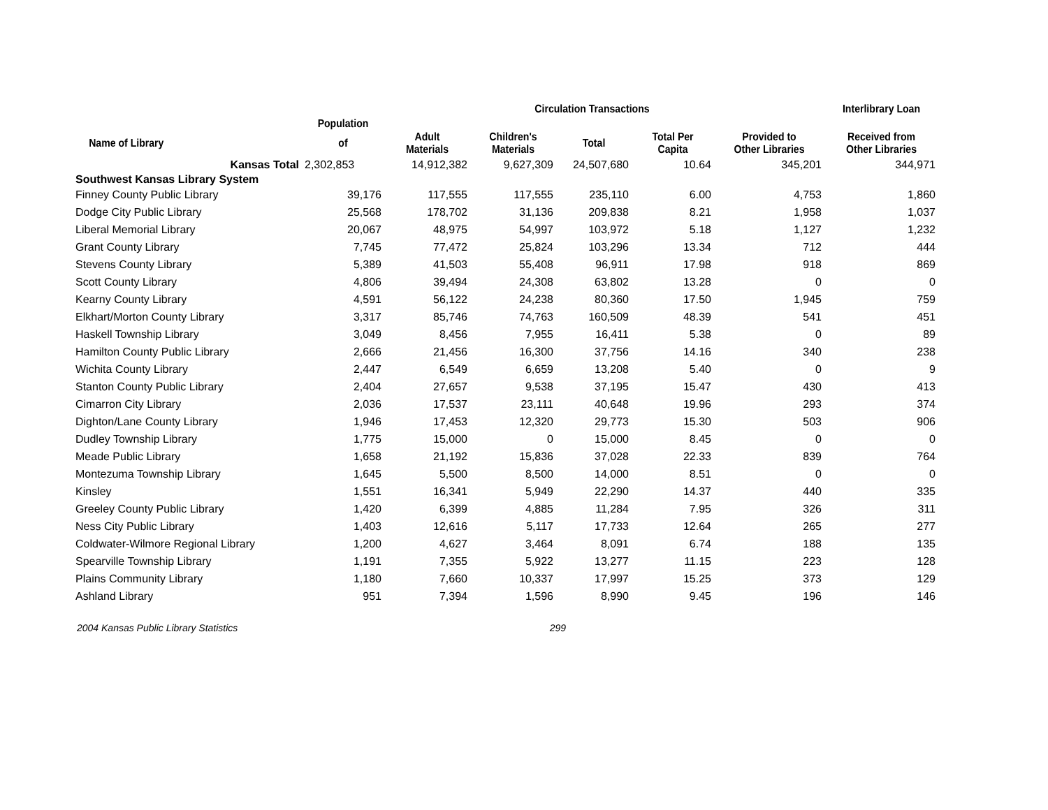| | | | Circulation Transactions | | | | Interlibrary Loan |
| --- | --- | --- | --- | --- | --- | --- | --- |
| | Population | | | | | | |
| Name of Library | of | Adult Materials | Children's Materials | Total | Total Per Capita | Provided to Other Libraries | Received from Other Libraries |
| Kansas Total | 2,302,853 | 14,912,382 | 9,627,309 | 24,507,680 | 10.64 | 345,201 | 344,971 |
| Southwest Kansas Library System | | | | | | | |
| Finney County Public Library | 39,176 | 117,555 | 117,555 | 235,110 | 6.00 | 4,753 | 1,860 |
| Dodge City Public Library | 25,568 | 178,702 | 31,136 | 209,838 | 8.21 | 1,958 | 1,037 |
| Liberal Memorial Library | 20,067 | 48,975 | 54,997 | 103,972 | 5.18 | 1,127 | 1,232 |
| Grant County Library | 7,745 | 77,472 | 25,824 | 103,296 | 13.34 | 712 | 444 |
| Stevens County Library | 5,389 | 41,503 | 55,408 | 96,911 | 17.98 | 918 | 869 |
| Scott County Library | 4,806 | 39,494 | 24,308 | 63,802 | 13.28 | 0 | 0 |
| Kearny County Library | 4,591 | 56,122 | 24,238 | 80,360 | 17.50 | 1,945 | 759 |
| Elkhart/Morton County Library | 3,317 | 85,746 | 74,763 | 160,509 | 48.39 | 541 | 451 |
| Haskell Township Library | 3,049 | 8,456 | 7,955 | 16,411 | 5.38 | 0 | 89 |
| Hamilton County Public Library | 2,666 | 21,456 | 16,300 | 37,756 | 14.16 | 340 | 238 |
| Wichita County Library | 2,447 | 6,549 | 6,659 | 13,208 | 5.40 | 0 | 9 |
| Stanton County Public Library | 2,404 | 27,657 | 9,538 | 37,195 | 15.47 | 430 | 413 |
| Cimarron City Library | 2,036 | 17,537 | 23,111 | 40,648 | 19.96 | 293 | 374 |
| Dighton/Lane County Library | 1,946 | 17,453 | 12,320 | 29,773 | 15.30 | 503 | 906 |
| Dudley Township Library | 1,775 | 15,000 | 0 | 15,000 | 8.45 | 0 | 0 |
| Meade Public Library | 1,658 | 21,192 | 15,836 | 37,028 | 22.33 | 839 | 764 |
| Montezuma Township Library | 1,645 | 5,500 | 8,500 | 14,000 | 8.51 | 0 | 0 |
| Kinsley | 1,551 | 16,341 | 5,949 | 22,290 | 14.37 | 440 | 335 |
| Greeley County Public Library | 1,420 | 6,399 | 4,885 | 11,284 | 7.95 | 326 | 311 |
| Ness City Public Library | 1,403 | 12,616 | 5,117 | 17,733 | 12.64 | 265 | 277 |
| Coldwater-Wilmore Regional Library | 1,200 | 4,627 | 3,464 | 8,091 | 6.74 | 188 | 135 |
| Spearville Township Library | 1,191 | 7,355 | 5,922 | 13,277 | 11.15 | 223 | 128 |
| Plains Community Library | 1,180 | 7,660 | 10,337 | 17,997 | 15.25 | 373 | 129 |
| Ashland Library | 951 | 7,394 | 1,596 | 8,990 | 9.45 | 196 | 146 |
2004 Kansas Public Library Statistics 299